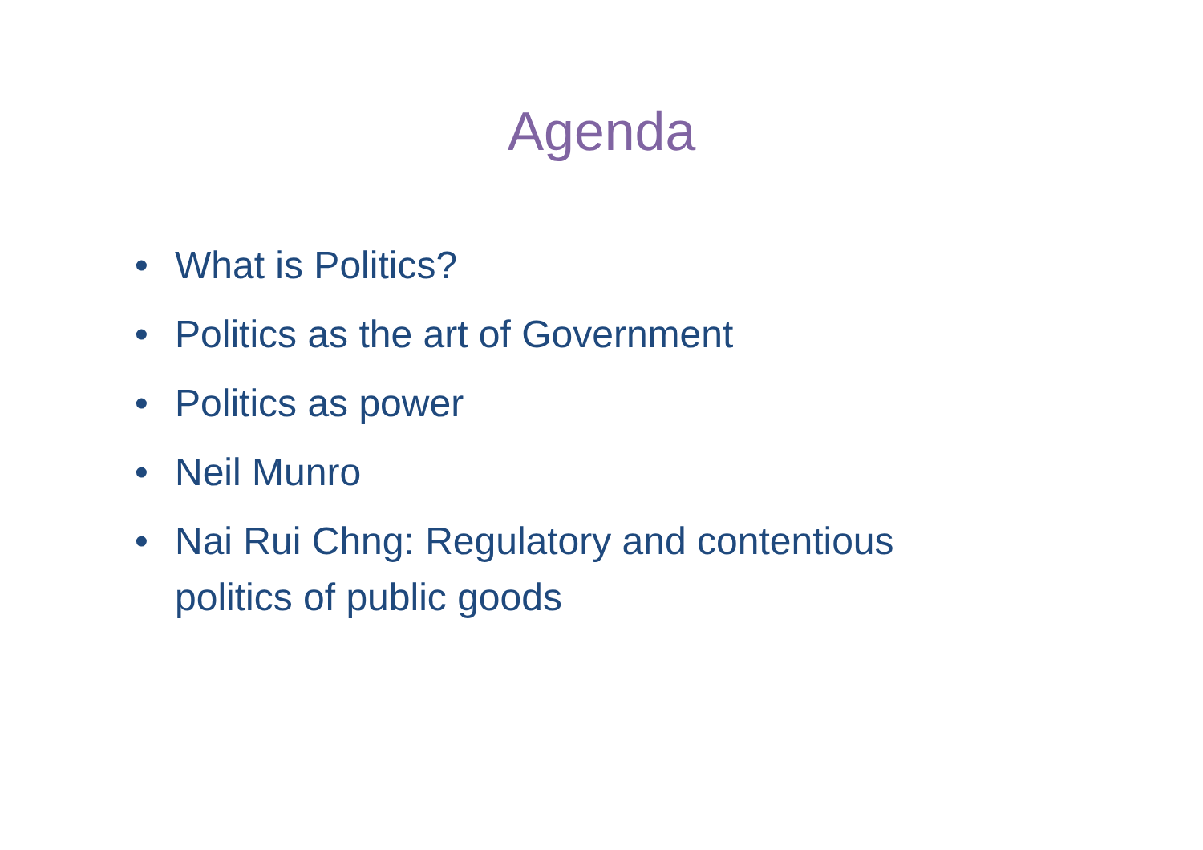Agenda
• What is Politics?
• Politics as the art of Government
• Politics as power
• Neil Munro
• Nai Rui Chng: Regulatory and contentious politics of public goods